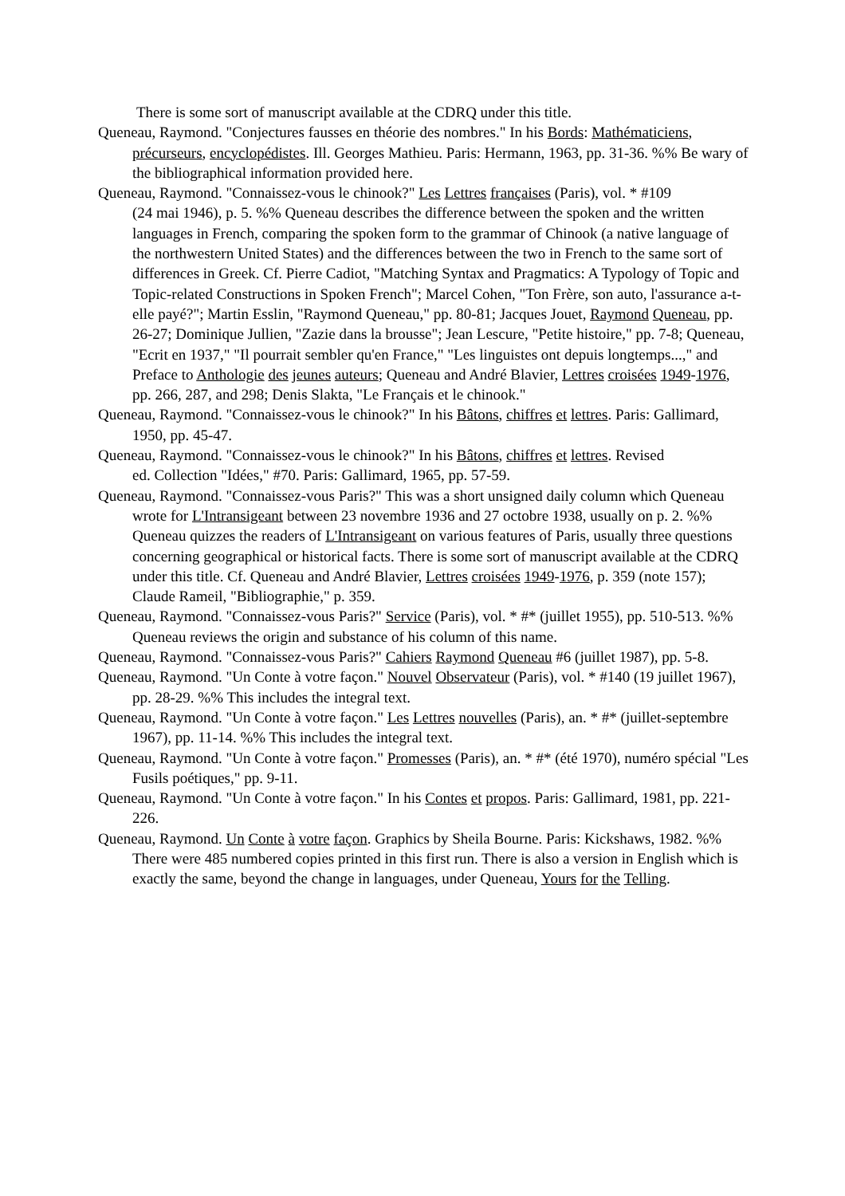There is some sort of manuscript available at the CDRQ under this title.
Queneau, Raymond. "Conjectures fausses en théorie des nombres." In his Bords: Mathématiciens, précurseurs, encyclopédistes. Ill. Georges Mathieu. Paris: Hermann, 1963, pp. 31-36. %% Be wary of the bibliographical information provided here.
Queneau, Raymond. "Connaissez-vous le chinook?" Les Lettres françaises (Paris), vol. * #109
(24 mai 1946), p. 5. %% Queneau describes the difference between the spoken and the written languages in French, comparing the spoken form to the grammar of Chinook (a native language of the northwestern United States) and the differences between the two in French to the same sort of differences in Greek. Cf. Pierre Cadiot, "Matching Syntax and Pragmatics: A Typology of Topic and Topic-related Constructions in Spoken French"; Marcel Cohen, "Ton Frère, son auto, l'assurance a-t-elle payé?"; Martin Esslin, "Raymond Queneau," pp. 80-81; Jacques Jouet, Raymond Queneau, pp. 26-27; Dominique Jullien, "Zazie dans la brousse"; Jean Lescure, "Petite histoire," pp. 7-8; Queneau, "Ecrit en 1937," "Il pourrait sembler qu'en France," "Les linguistes ont depuis longtemps...," and Preface to Anthologie des jeunes auteurs; Queneau and André Blavier, Lettres croisées 1949-1976, pp. 266, 287, and 298; Denis Slakta, "Le Français et le chinook."
Queneau, Raymond. "Connaissez-vous le chinook?" In his Bâtons, chiffres et lettres. Paris: Gallimard, 1950, pp. 45-47.
Queneau, Raymond. "Connaissez-vous le chinook?" In his Bâtons, chiffres et lettres. Revised
ed. Collection "Idées," #70. Paris: Gallimard, 1965, pp. 57-59.
Queneau, Raymond. "Connaissez-vous Paris?" This was a short unsigned daily column which Queneau wrote for L'Intransigeant between 23 novembre 1936 and 27 octobre 1938, usually on p. 2. %% Queneau quizzes the readers of L'Intransigeant on various features of Paris, usually three questions concerning geographical or historical facts. There is some sort of manuscript available at the CDRQ under this title. Cf. Queneau and André Blavier, Lettres croisées 1949-1976, p. 359 (note 157); Claude Rameil, "Bibliographie," p. 359.
Queneau, Raymond. "Connaissez-vous Paris?" Service (Paris), vol. * #* (juillet 1955), pp. 510-513. %% Queneau reviews the origin and substance of his column of this name.
Queneau, Raymond. "Connaissez-vous Paris?" Cahiers Raymond Queneau #6 (juillet 1987), pp. 5-8.
Queneau, Raymond. "Un Conte à votre façon." Nouvel Observateur (Paris), vol. * #140 (19 juillet 1967), pp. 28-29. %% This includes the integral text.
Queneau, Raymond. "Un Conte à votre façon." Les Lettres nouvelles (Paris), an. * #* (juillet-septembre 1967), pp. 11-14. %% This includes the integral text.
Queneau, Raymond. "Un Conte à votre façon." Promesses (Paris), an. * #* (été 1970), numéro spécial "Les Fusils poétiques," pp. 9-11.
Queneau, Raymond. "Un Conte à votre façon." In his Contes et propos. Paris: Gallimard, 1981, pp. 221-226.
Queneau, Raymond. Un Conte à votre façon. Graphics by Sheila Bourne. Paris: Kickshaws, 1982. %% There were 485 numbered copies printed in this first run. There is also a version in English which is exactly the same, beyond the change in languages, under Queneau, Yours for the Telling.